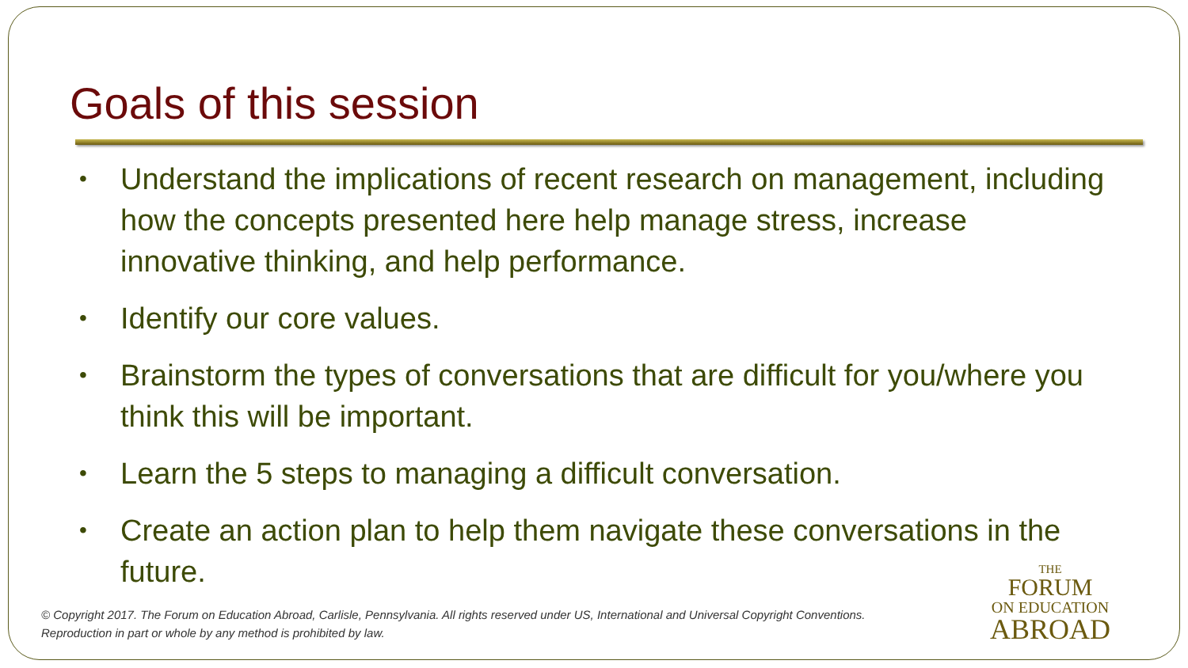Goals of this session
• Understand the implications of recent research on management, including how the concepts presented here help manage stress, increase innovative thinking, and help performance.
• Identify our core values.
• Brainstorm the types of conversations that are difficult for you/where you think this will be important.
• Learn the 5 steps to managing a difficult conversation.
• Create an action plan to help them navigate these conversations in the future.
© Copyright 2017. The Forum on Education Abroad, Carlisle, Pennsylvania. All rights reserved under US, International and Universal Copyright Conventions.
Reproduction in part or whole by any method is prohibited by law.
THE
FORUM
ON EDUCATION
ABROAD